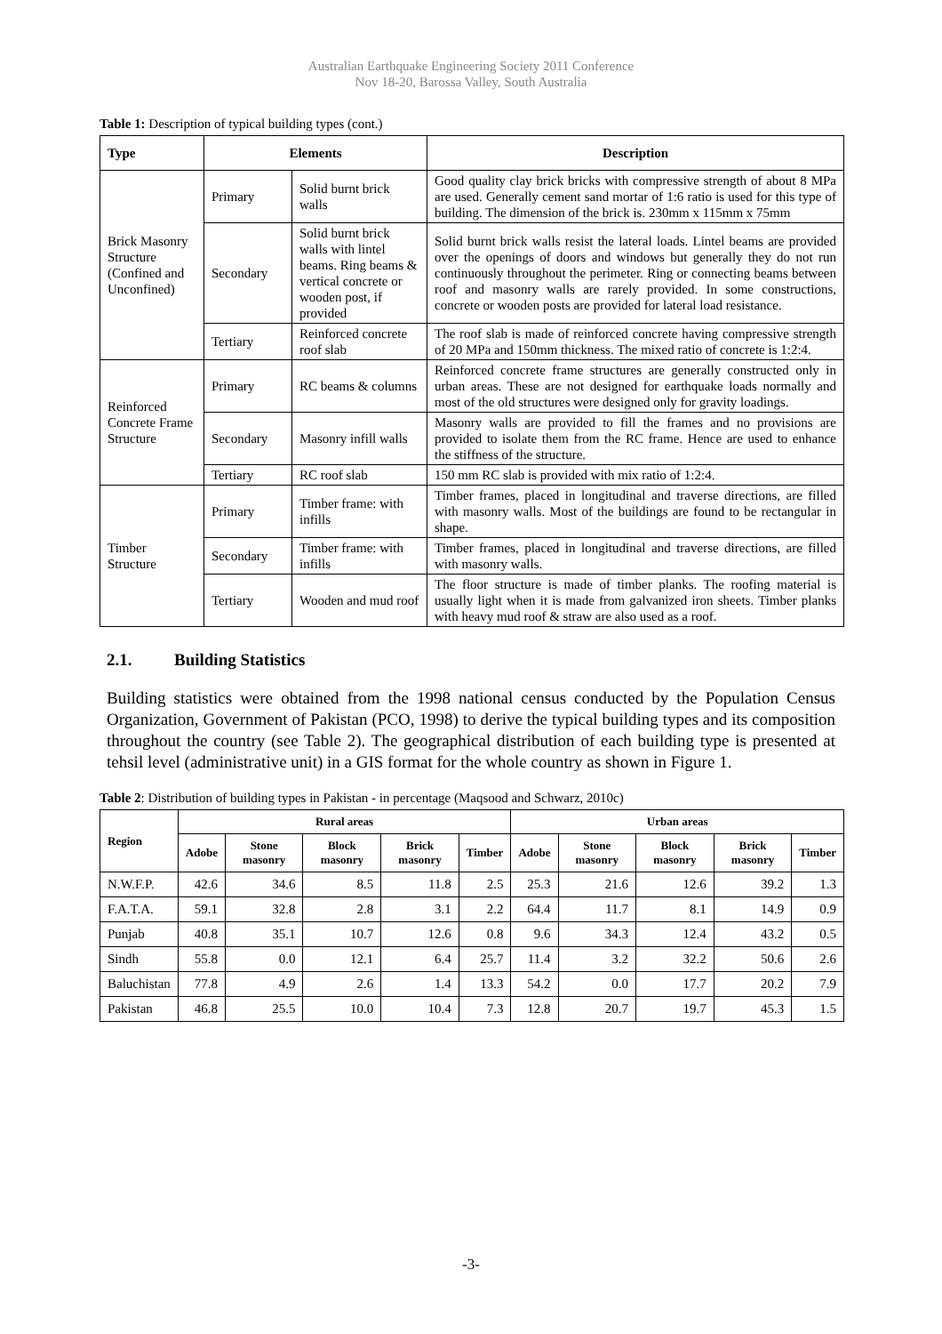Australian Earthquake Engineering Society 2011 Conference
Nov 18-20, Barossa Valley, South Australia
Table 1: Description of typical building types (cont.)
| Type | Elements | | Description |
| --- | --- | --- | --- |
| Brick Masonry Structure (Confined and Unconfined) | Primary | Solid burnt brick walls | Good quality clay brick bricks with compressive strength of about 8 MPa are used. Generally cement sand mortar of 1:6 ratio is used for this type of building. The dimension of the brick is. 230mm x 115mm x 75mm |
| | Secondary | Solid burnt brick walls with lintel beams. Ring beams & vertical concrete or wooden post, if provided | Solid burnt brick walls resist the lateral loads. Lintel beams are provided over the openings of doors and windows but generally they do not run continuously throughout the perimeter. Ring or connecting beams between roof and masonry walls are rarely provided. In some constructions, concrete or wooden posts are provided for lateral load resistance. |
| | Tertiary | Reinforced concrete roof slab | The roof slab is made of reinforced concrete having compressive strength of 20 MPa and 150mm thickness. The mixed ratio of concrete is 1:2:4. |
| Reinforced Concrete Frame Structure | Primary | RC beams & columns | Reinforced concrete frame structures are generally constructed only in urban areas. These are not designed for earthquake loads normally and most of the old structures were designed only for gravity loadings. |
| | Secondary | Masonry infill walls | Masonry walls are provided to fill the frames and no provisions are provided to isolate them from the RC frame. Hence are used to enhance the stiffness of the structure. |
| | Tertiary | RC roof slab | 150 mm RC slab is provided with mix ratio of 1:2:4. |
| Timber Structure | Primary | Timber frame: with infills | Timber frames, placed in longitudinal and traverse directions, are filled with masonry walls. Most of the buildings are found to be rectangular in shape. |
| | Secondary | Timber frame: with infills | Timber frames, placed in longitudinal and traverse directions, are filled with masonry walls. |
| | Tertiary | Wooden and mud roof | The floor structure is made of timber planks. The roofing material is usually light when it is made from galvanized iron sheets. Timber planks with heavy mud roof & straw are also used as a roof. |
2.1. Building Statistics
Building statistics were obtained from the 1998 national census conducted by the Population Census Organization, Government of Pakistan (PCO, 1998) to derive the typical building types and its composition throughout the country (see Table 2). The geographical distribution of each building type is presented at tehsil level (administrative unit) in a GIS format for the whole country as shown in Figure 1.
Table 2: Distribution of building types in Pakistan - in percentage (Maqsood and Schwarz, 2010c)
| Region | Rural areas | | | | | Urban areas | | | | |
| --- | --- | --- | --- | --- | --- | --- | --- | --- | --- | --- |
| | Adobe | Stone masonry | Block masonry | Brick masonry | Timber | Adobe | Stone masonry | Block masonry | Brick masonry | Timber |
| N.W.F.P. | 42.6 | 34.6 | 8.5 | 11.8 | 2.5 | 25.3 | 21.6 | 12.6 | 39.2 | 1.3 |
| F.A.T.A. | 59.1 | 32.8 | 2.8 | 3.1 | 2.2 | 64.4 | 11.7 | 8.1 | 14.9 | 0.9 |
| Punjab | 40.8 | 35.1 | 10.7 | 12.6 | 0.8 | 9.6 | 34.3 | 12.4 | 43.2 | 0.5 |
| Sindh | 55.8 | 0.0 | 12.1 | 6.4 | 25.7 | 11.4 | 3.2 | 32.2 | 50.6 | 2.6 |
| Baluchistan | 77.8 | 4.9 | 2.6 | 1.4 | 13.3 | 54.2 | 0.0 | 17.7 | 20.2 | 7.9 |
| Pakistan | 46.8 | 25.5 | 10.0 | 10.4 | 7.3 | 12.8 | 20.7 | 19.7 | 45.3 | 1.5 |
-3-